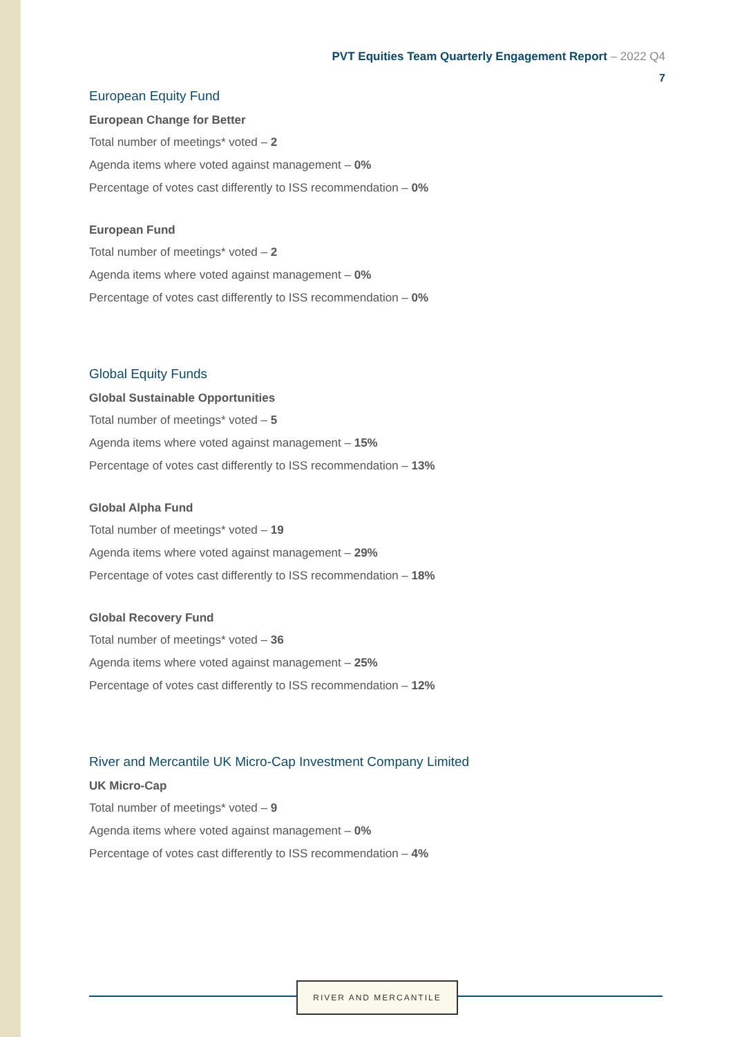PVT Equities Team Quarterly Engagement Report – 2022 Q4
7
European Equity Fund
European Change for Better
Total number of meetings* voted – 2
Agenda items where voted against management – 0%
Percentage of votes cast differently to ISS recommendation – 0%
European Fund
Total number of meetings* voted – 2
Agenda items where voted against management – 0%
Percentage of votes cast differently to ISS recommendation – 0%
Global Equity Funds
Global Sustainable Opportunities
Total number of meetings* voted – 5
Agenda items where voted against management – 15%
Percentage of votes cast differently to ISS recommendation – 13%
Global Alpha Fund
Total number of meetings* voted – 19
Agenda items where voted against management – 29%
Percentage of votes cast differently to ISS recommendation – 18%
Global Recovery Fund
Total number of meetings* voted – 36
Agenda items where voted against management – 25%
Percentage of votes cast differently to ISS recommendation – 12%
River and Mercantile UK Micro-Cap Investment Company Limited
UK Micro-Cap
Total number of meetings* voted – 9
Agenda items where voted against management – 0%
Percentage of votes cast differently to ISS recommendation – 4%
RIVER AND MERCANTILE